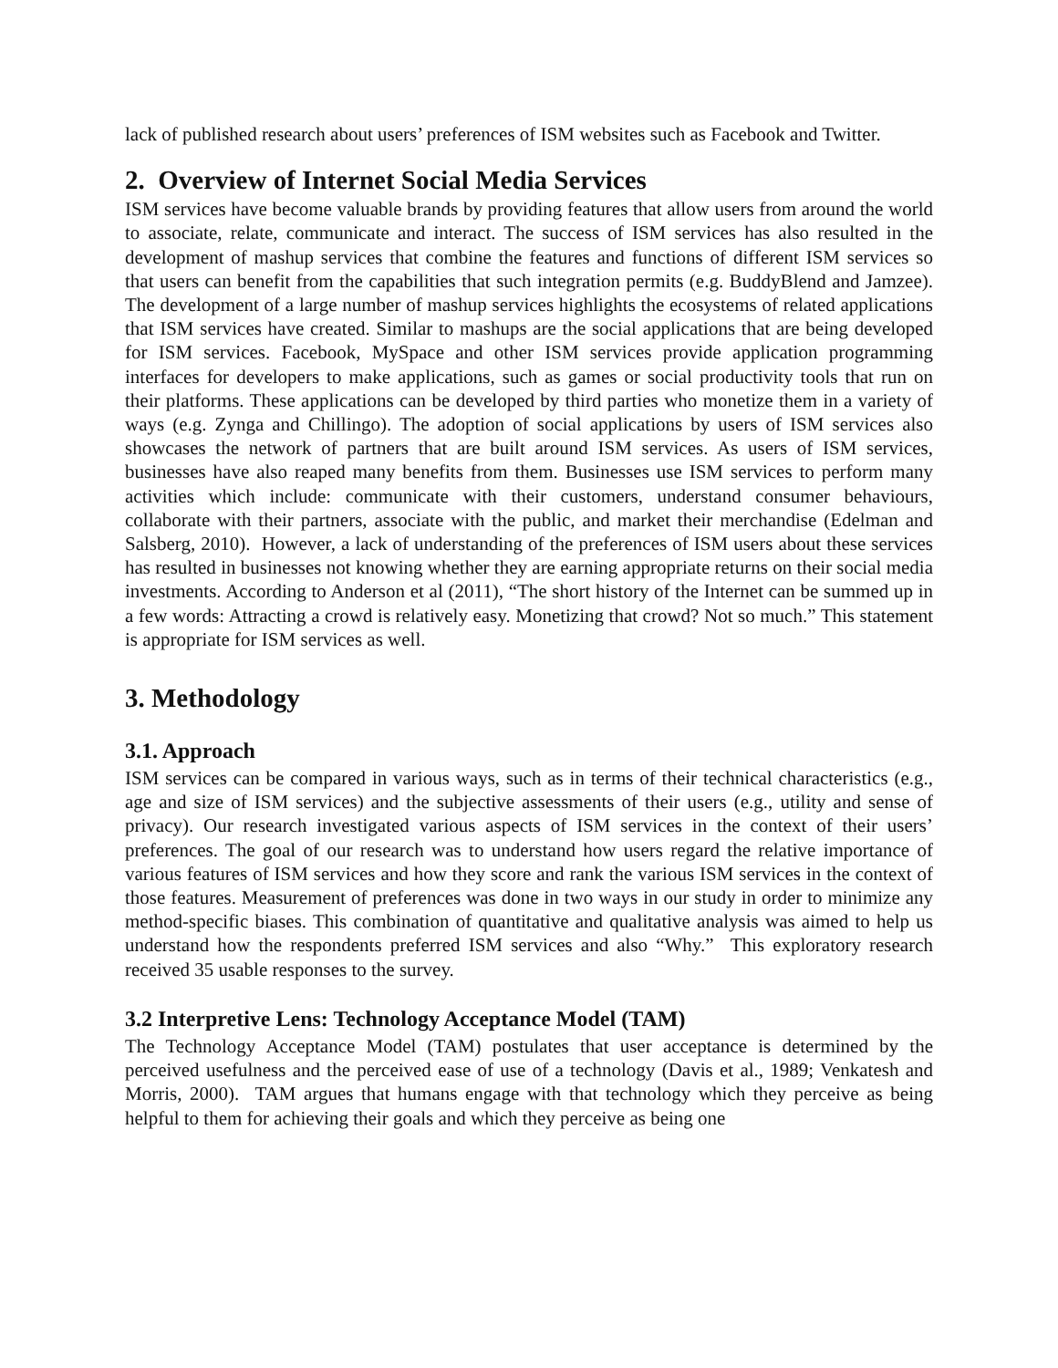lack of published research about users’ preferences of ISM websites such as Facebook and Twitter.
2. Overview of Internet Social Media Services
ISM services have become valuable brands by providing features that allow users from around the world to associate, relate, communicate and interact. The success of ISM services has also resulted in the development of mashup services that combine the features and functions of different ISM services so that users can benefit from the capabilities that such integration permits (e.g. BuddyBlend and Jamzee). The development of a large number of mashup services highlights the ecosystems of related applications that ISM services have created. Similar to mashups are the social applications that are being developed for ISM services. Facebook, MySpace and other ISM services provide application programming interfaces for developers to make applications, such as games or social productivity tools that run on their platforms. These applications can be developed by third parties who monetize them in a variety of ways (e.g. Zynga and Chillingo). The adoption of social applications by users of ISM services also showcases the network of partners that are built around ISM services. As users of ISM services, businesses have also reaped many benefits from them. Businesses use ISM services to perform many activities which include: communicate with their customers, understand consumer behaviours, collaborate with their partners, associate with the public, and market their merchandise (Edelman and Salsberg, 2010). However, a lack of understanding of the preferences of ISM users about these services has resulted in businesses not knowing whether they are earning appropriate returns on their social media investments. According to Anderson et al (2011), “The short history of the Internet can be summed up in a few words: Attracting a crowd is relatively easy. Monetizing that crowd? Not so much.” This statement is appropriate for ISM services as well.
3. Methodology
3.1. Approach
ISM services can be compared in various ways, such as in terms of their technical characteristics (e.g., age and size of ISM services) and the subjective assessments of their users (e.g., utility and sense of privacy). Our research investigated various aspects of ISM services in the context of their users’ preferences. The goal of our research was to understand how users regard the relative importance of various features of ISM services and how they score and rank the various ISM services in the context of those features. Measurement of preferences was done in two ways in our study in order to minimize any method-specific biases. This combination of quantitative and qualitative analysis was aimed to help us understand how the respondents preferred ISM services and also “Why.” This exploratory research received 35 usable responses to the survey.
3.2 Interpretive Lens: Technology Acceptance Model (TAM)
The Technology Acceptance Model (TAM) postulates that user acceptance is determined by the perceived usefulness and the perceived ease of use of a technology (Davis et al., 1989; Venkatesh and Morris, 2000). TAM argues that humans engage with that technology which they perceive as being helpful to them for achieving their goals and which they perceive as being one